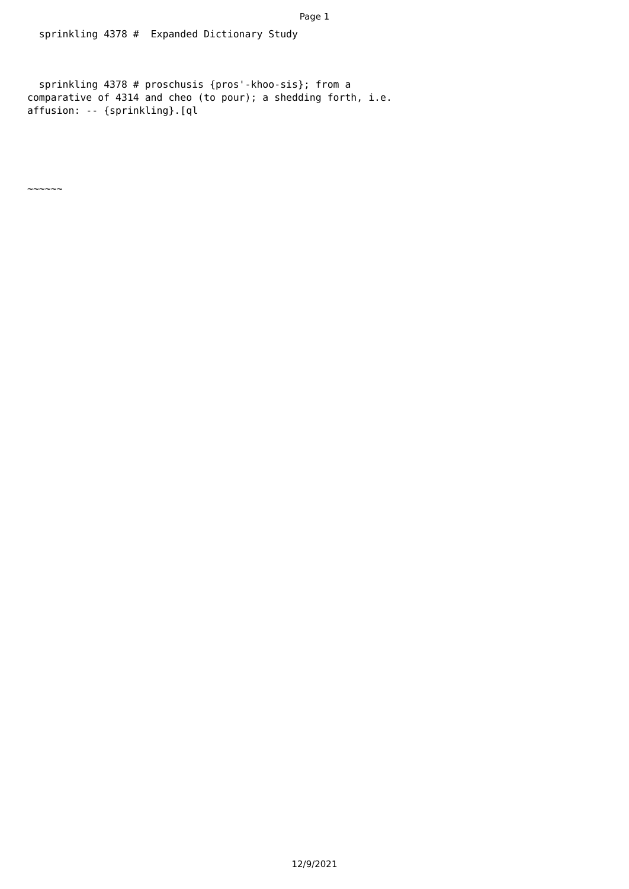Page 1
  sprinkling 4378 #  Expanded Dictionary Study
  sprinkling 4378 # proschusis {pros'-khoo-sis}; from a
comparative of 4314 and cheo (to pour); a shedding forth, i.e.
affusion: -- {sprinkling}.[ql
~~~~~~
12/9/2021